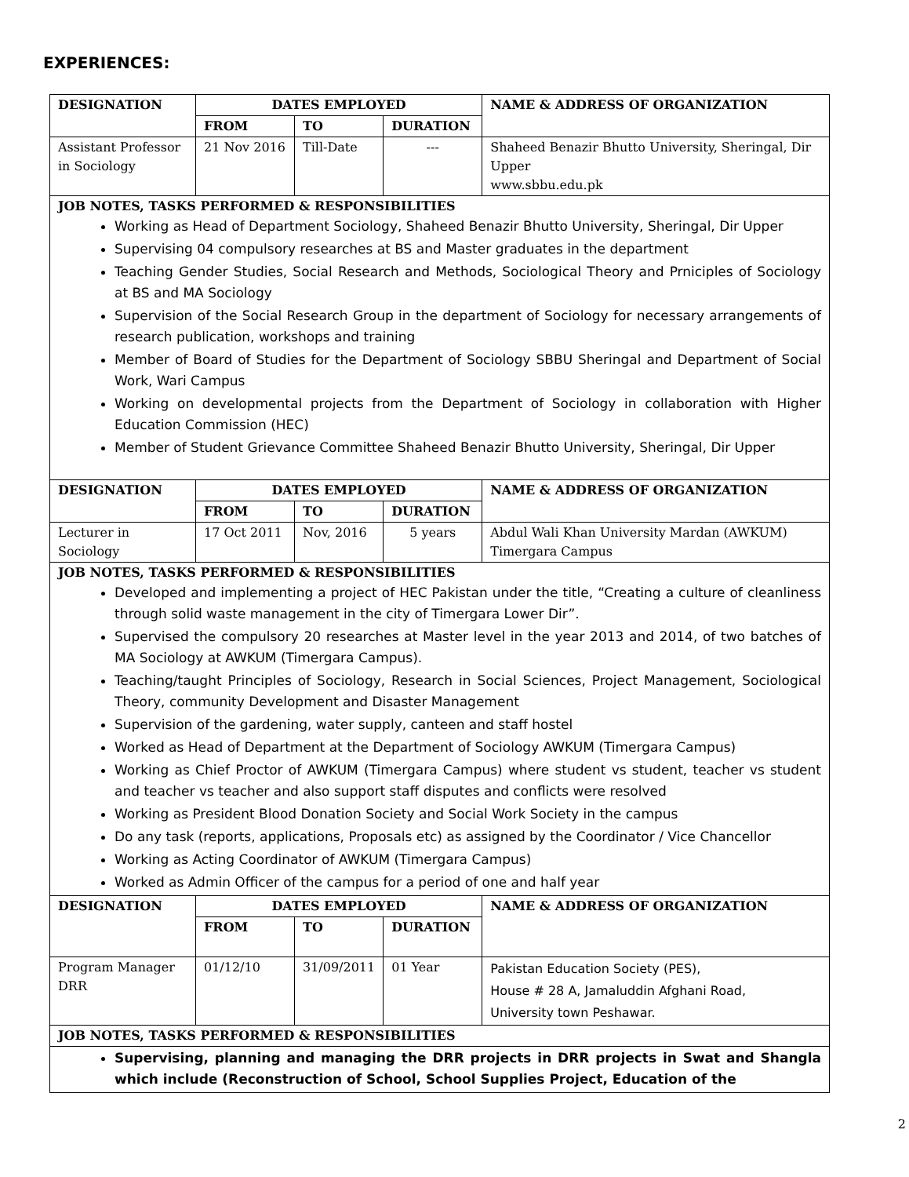EXPERIENCES:
| DESIGNATION | DATES EMPLOYED | | | NAME & ADDRESS OF ORGANIZATION |
| --- | --- | --- | --- | --- |
| | FROM | TO | DURATION | |
| Assistant Professor in Sociology | 21 Nov 2016 | Till-Date | --- | Shaheed Benazir Bhutto University, Sheringal, Dir Upper www.sbbu.edu.pk |
| JOB NOTES, TASKS PERFORMED & RESPONSIBILITIES Working as Head of Department Sociology, Shaheed Benazir Bhutto University, Sheringal, Dir Upper Supervising 04 compulsory researches at BS and Master graduates in the department Teaching Gender Studies, Social Research and Methods, Sociological Theory and Prniciples of Sociology at BS and MA Sociology Supervision of the Social Research Group in the department of Sociology for necessary arrangements of research publication, workshops and training Member of Board of Studies for the Department of Sociology SBBU Sheringal and Department of Social Work, Wari Campus Working on developmental projects from the Department of Sociology in collaboration with Higher Education Commission (HEC) Member of Student Grievance Committee Shaheed Benazir Bhutto University, Sheringal, Dir Upper | | | | |
| DESIGNATION | DATES EMPLOYED | | | NAME & ADDRESS OF ORGANIZATION |
| | FROM | TO | DURATION | |
| Lecturer in Sociology | 17 Oct 2011 | Nov, 2016 | 5 years | Abdul Wali Khan University Mardan (AWKUM) Timergara Campus |
| JOB NOTES, TASKS PERFORMED & RESPONSIBILITIES Developed and implementing a project of HEC Pakistan under the title, “Creating a culture of cleanliness through solid waste management in the city of Timergara Lower Dir”. Supervised the compulsory 20 researches at Master level in the year 2013 and 2014, of two batches of MA Sociology at AWKUM (Timergara Campus). Teaching/taught Principles of Sociology, Research in Social Sciences, Project Management, Sociological Theory, community Development and Disaster Management Supervision of the gardening, water supply, canteen and staff hostel Worked as Head of Department at the Department of Sociology AWKUM (Timergara Campus) Working as Chief Proctor of AWKUM (Timergara Campus) where student vs student, teacher vs student and teacher vs teacher and also support staff disputes and conflicts were resolved Working as President Blood Donation Society and Social Work Society in the campus Do any task (reports, applications, Proposals etc) as assigned by the Coordinator / Vice Chancellor Working as Acting Coordinator of AWKUM (Timergara Campus) Worked as Admin Officer of the campus for a period of one and half year | | | | |
| DESIGNATION | DATES EMPLOYED | | | NAME & ADDRESS OF ORGANIZATION |
| | FROM | TO | DURATION | |
| Program Manager DRR | 01/12/10 | 31/09/2011 | 01 Year | Pakistan Education Society (PES), House # 28 A, Jamaluddin Afghani Road, University town Peshawar. |
| JOB NOTES, TASKS PERFORMED & RESPONSIBILITIES | | | | |
| Supervising, planning and managing the DRR projects in DRR projects in Swat and Shangla which include (Reconstruction of School, School Supplies Project, Education of the | | | | |
2